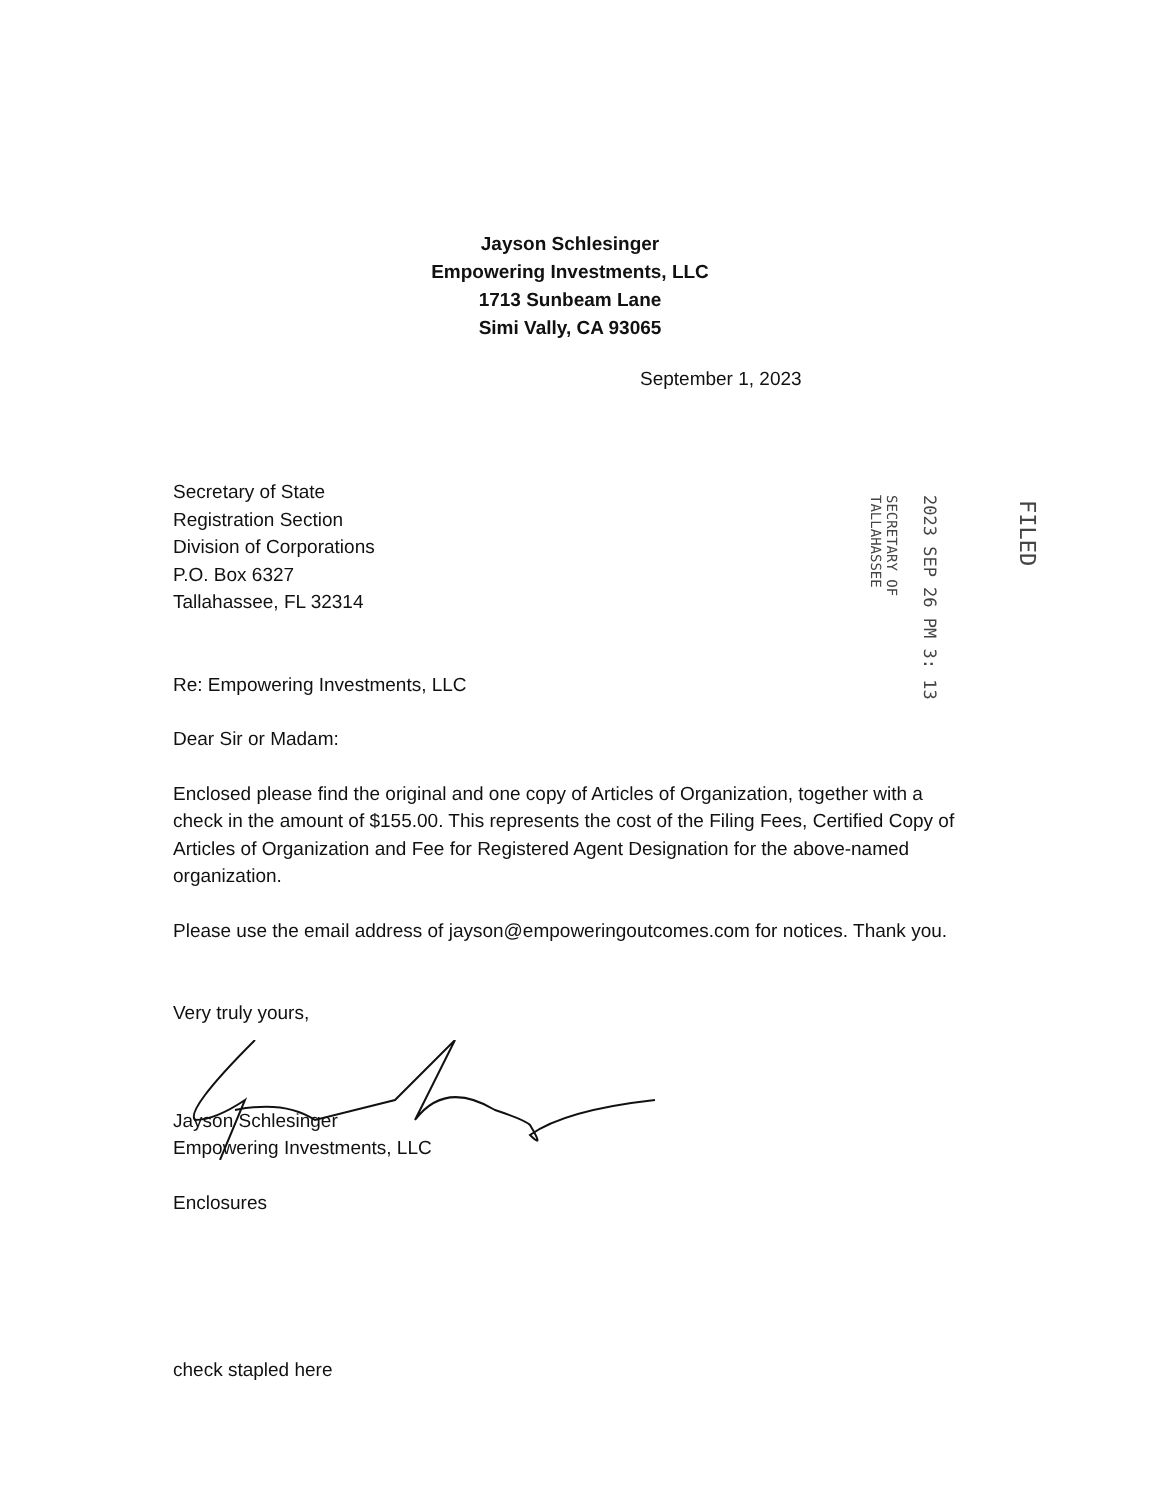Jayson Schlesinger
Empowering Investments, LLC
1713 Sunbeam Lane
Simi Vally, CA 93065
September 1, 2023
FILED
2023 SEP 26 PM 3: 13
SECRETARY OF
TALLAHASSEE
Secretary of State
Registration Section
Division of Corporations
P.O. Box 6327
Tallahassee, FL 32314
Re: Empowering Investments, LLC
Dear Sir or Madam:
Enclosed please find the original and one copy of Articles of Organization, together with a check in the amount of $155.00. This represents the cost of the Filing Fees, Certified Copy of Articles of Organization and Fee for Registered Agent Designation for the above-named organization.
Please use the email address of jayson@empoweringoutcomes.com for notices. Thank you.
Very truly yours,
Jayson Schlesinger
Empowering Investments, LLC
Enclosures
check stapled here